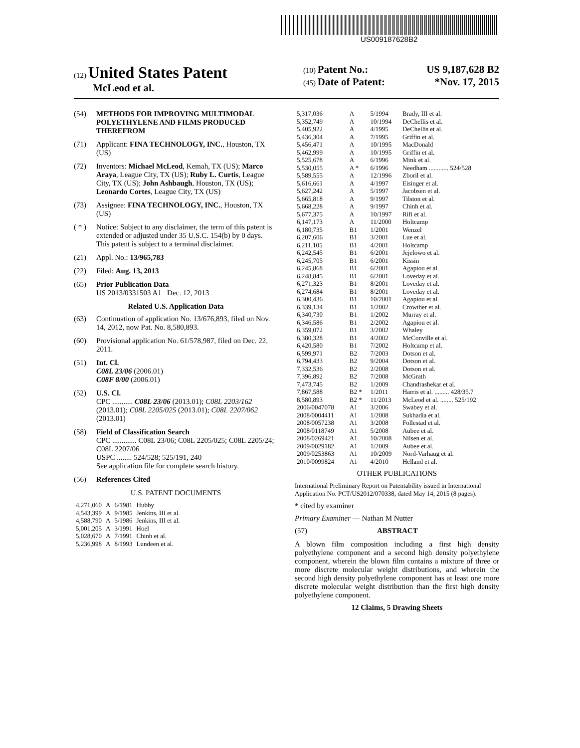US009187628B2
(12) United States Patent
McLeod et al.
(10) Patent No.: US 9,187,628 B2
(45) Date of Patent: *Nov. 17, 2015
(54) METHODS FOR IMPROVING MULTIMODAL POLYETHYLENE AND FILMS PRODUCED THEREFROM
(71) Applicant: FINA TECHNOLOGY, INC., Houston, TX (US)
(72) Inventors: Michael McLeod, Kemah, TX (US); Marco Araya, League City, TX (US); Ruby L. Curtis, League City, TX (US); John Ashbaugh, Houston, TX (US); Leonardo Cortes, League City, TX (US)
(73) Assignee: FINA TECHNOLOGY, INC., Houston, TX (US)
( * ) Notice: Subject to any disclaimer, the term of this patent is extended or adjusted under 35 U.S.C. 154(b) by 0 days.
This patent is subject to a terminal disclaimer.
(21) Appl. No.: 13/965,783
(22) Filed: Aug. 13, 2013
(65) Prior Publication Data
US 2013/0331503 A1 Dec. 12, 2013
Related U.S. Application Data
(63) Continuation of application No. 13/676,893, filed on Nov. 14, 2012, now Pat. No. 8,580,893.
(60) Provisional application No. 61/578,987, filed on Dec. 22, 2011.
(51) Int. Cl.
C08L 23/06 (2006.01)
C08F 8/00 (2006.01)
(52) U.S. Cl.
CPC ........... C08L 23/06 (2013.01); C08L 2203/162 (2013.01); C08L 2205/025 (2013.01); C08L 2207/062 (2013.01)
(58) Field of Classification Search
CPC ............. C08L 23/06; C08L 2205/025; C08L 2205/24; C08L 2207/06
USPC ........ 524/528; 525/191, 240
See application file for complete search history.
(56) References Cited
U.S. PATENT DOCUMENTS
| 4,271,060 | A | 6/1981 | Hubby |
| 4,543,399 | A | 9/1985 | Jenkins, III et al. |
| 4,588,790 | A | 5/1986 | Jenkins, III et al. |
| 5,001,205 | A | 3/1991 | Hoel |
| 5,028,670 | A | 7/1991 | Chinh et al. |
| 5,236,998 | A | 8/1993 | Lundeen et al. |
| 5,317,036 | A | 5/1994 | Brady, III et al. |
| 5,352,749 | A | 10/1994 | DeChellis et al. |
| 5,405,922 | A | 4/1995 | DeChellis et al. |
| 5,436,304 | A | 7/1995 | Griffin et al. |
| 5,456,471 | A | 10/1995 | MacDonald |
| 5,462,999 | A | 10/1995 | Griffin et al. |
| 5,525,678 | A | 6/1996 | Mink et al. |
| 5,530,055 | A * | 6/1996 | Needham ............ 524/528 |
| 5,589,555 | A | 12/1996 | Zboril et al. |
| 5,616,661 | A | 4/1997 | Eisinger et al. |
| 5,627,242 | A | 5/1997 | Jacobsen et al. |
| 5,665,818 | A | 9/1997 | Tilston et al. |
| 5,668,228 | A | 9/1997 | Chinh et al. |
| 5,677,375 | A | 10/1997 | Rifi et al. |
| 6,147,173 | A | 11/2000 | Holtcamp |
| 6,180,735 | B1 | 1/2001 | Wenzel |
| 6,207,606 | B1 | 3/2001 | Lue et al. |
| 6,211,105 | B1 | 4/2001 | Holtcamp |
| 6,242,545 | B1 | 6/2001 | Jejelowo et al. |
| 6,245,705 | B1 | 6/2001 | Kissin |
| 6,245,868 | B1 | 6/2001 | Agapiou et al. |
| 6,248,845 | B1 | 6/2001 | Loveday et al. |
| 6,271,323 | B1 | 8/2001 | Loveday et al. |
| 6,274,684 | B1 | 8/2001 | Loveday et al. |
| 6,300,436 | B1 | 10/2001 | Agapiou et al. |
| 6,339,134 | B1 | 1/2002 | Crowther et al. |
| 6,340,730 | B1 | 1/2002 | Murray et al. |
| 6,346,586 | B1 | 2/2002 | Agapiou et al. |
| 6,359,072 | B1 | 3/2002 | Whaley |
| 6,380,328 | B1 | 4/2002 | McConville et al. |
| 6,420,580 | B1 | 7/2002 | Holtcamp et al. |
| 6,599,971 | B2 | 7/2003 | Dotson et al. |
| 6,794,433 | B2 | 9/2004 | Dotson et al. |
| 7,332,536 | B2 | 2/2008 | Dotson et al. |
| 7,396,892 | B2 | 7/2008 | McGrath |
| 7,473,745 | B2 | 1/2009 | Chandrashekar et al. |
| 7,867,588 | B2 * | 1/2011 | Harris et al. ......... 428/35.7 |
| 8,580,893 | B2 * | 11/2013 | McLeod et al. ........ 525/192 |
| 2006/0047078 | A1 | 3/2006 | Swabey et al. |
| 2008/0004411 | A1 | 1/2008 | Sukhadia et al. |
| 2008/0057238 | A1 | 3/2008 | Follestad et al. |
| 2008/0118749 | A1 | 5/2008 | Aubee et al. |
| 2008/0269421 | A1 | 10/2008 | Nilsen et al. |
| 2009/0029182 | A1 | 1/2009 | Aubee et al. |
| 2009/0253863 | A1 | 10/2009 | Nord-Varhaug et al. |
| 2010/0099824 | A1 | 4/2010 | Helland et al. |
OTHER PUBLICATIONS
International Preliminary Report on Patentability issued in International Application No. PCT/US2012/070338, dated May 14, 2015 (8 pages).
* cited by examiner
Primary Examiner — Nathan M Nutter
(57) ABSTRACT
A blown film composition including a first high density polyethylene component and a second high density polyethylene component, wherein the blown film contains a mixture of three or more discrete molecular weight distributions, and wherein the second high density polyethylene component has at least one more discrete molecular weight distribution than the first high density polyethylene component.
12 Claims, 5 Drawing Sheets